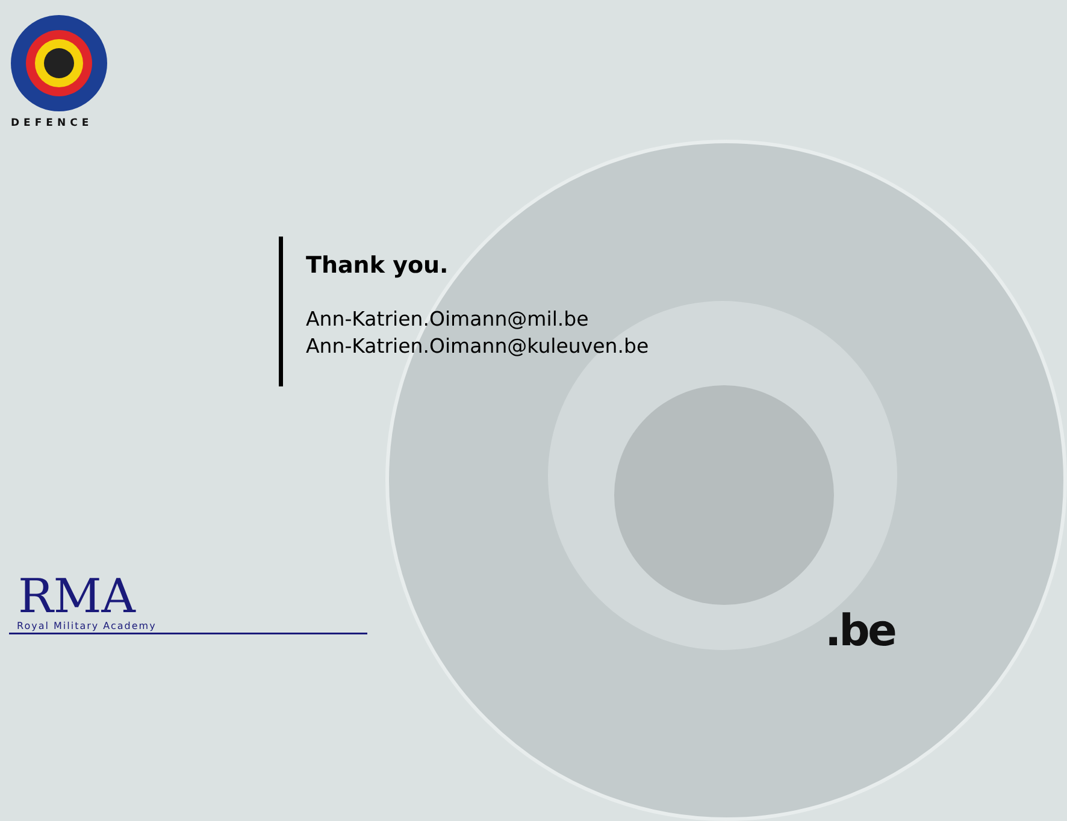DEFENCE
Thank you.
Ann-Katrien.Oimann@mil.be
Ann-Katrien.Oimann@kuleuven.be
RMA
Royal Military Academy
.be